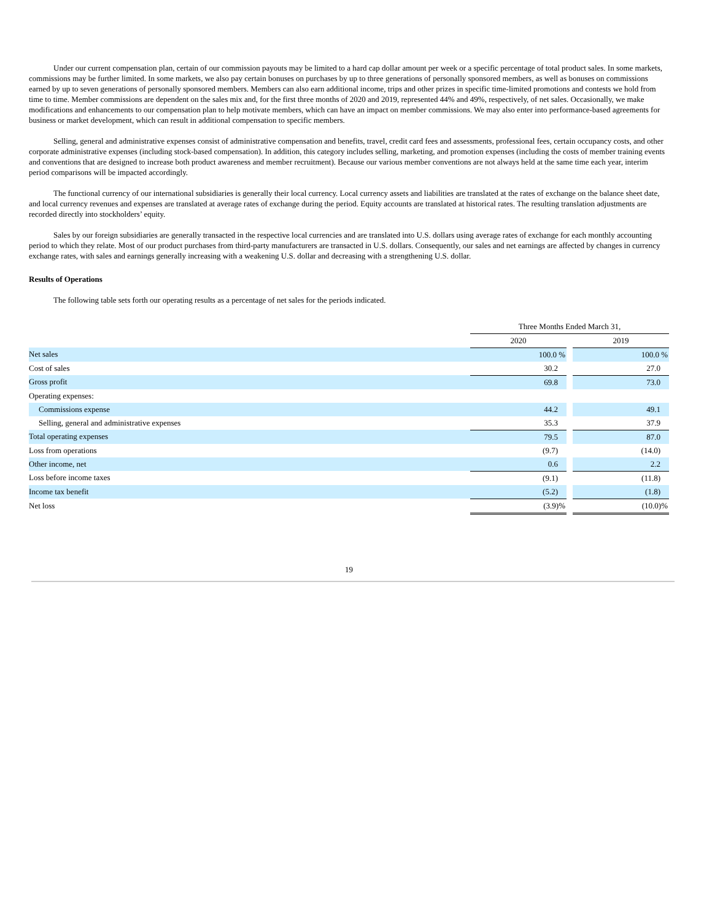Under our current compensation plan, certain of our commission payouts may be limited to a hard cap dollar amount per week or a specific percentage of total product sales. In some markets, commissions may be further limited. In some markets, we also pay certain bonuses on purchases by up to three generations of personally sponsored members, as well as bonuses on commissions earned by up to seven generations of personally sponsored members. Members can also earn additional income, trips and other prizes in specific time-limited promotions and contests we hold from time to time. Member commissions are dependent on the sales mix and, for the first three months of 2020 and 2019, represented 44% and 49%, respectively, of net sales. Occasionally, we make modifications and enhancements to our compensation plan to help motivate members, which can have an impact on member commissions. We may also enter into performance-based agreements for business or market development, which can result in additional compensation to specific members.
Selling, general and administrative expenses consist of administrative compensation and benefits, travel, credit card fees and assessments, professional fees, certain occupancy costs, and other corporate administrative expenses (including stock-based compensation). In addition, this category includes selling, marketing, and promotion expenses (including the costs of member training events and conventions that are designed to increase both product awareness and member recruitment). Because our various member conventions are not always held at the same time each year, interim period comparisons will be impacted accordingly.
The functional currency of our international subsidiaries is generally their local currency. Local currency assets and liabilities are translated at the rates of exchange on the balance sheet date, and local currency revenues and expenses are translated at average rates of exchange during the period. Equity accounts are translated at historical rates. The resulting translation adjustments are recorded directly into stockholders’ equity.
Sales by our foreign subsidiaries are generally transacted in the respective local currencies and are translated into U.S. dollars using average rates of exchange for each monthly accounting period to which they relate. Most of our product purchases from third-party manufacturers are transacted in U.S. dollars. Consequently, our sales and net earnings are affected by changes in currency exchange rates, with sales and earnings generally increasing with a weakening U.S. dollar and decreasing with a strengthening U.S. dollar.
Results of Operations
The following table sets forth our operating results as a percentage of net sales for the periods indicated.
| | Three Months Ended March 31, | | |
| | 2020 | | 2019 |
| Net sales | 100.0 % | | 100.0 % |
| Cost of sales | 30.2 | | 27.0 |
| Gross profit | 69.8 | | 73.0 |
| Operating expenses: | | | |
| Commissions expense | 44.2 | | 49.1 |
| Selling, general and administrative expenses | 35.3 | | 37.9 |
| Total operating expenses | 79.5 | | 87.0 |
| Loss from operations | (9.7) | | (14.0) |
| Other income, net | 0.6 | | 2.2 |
| Loss before income taxes | (9.1) | | (11.8) |
| Income tax benefit | (5.2) | | (1.8) |
| Net loss | (3.9)% | | (10.0)% |
19